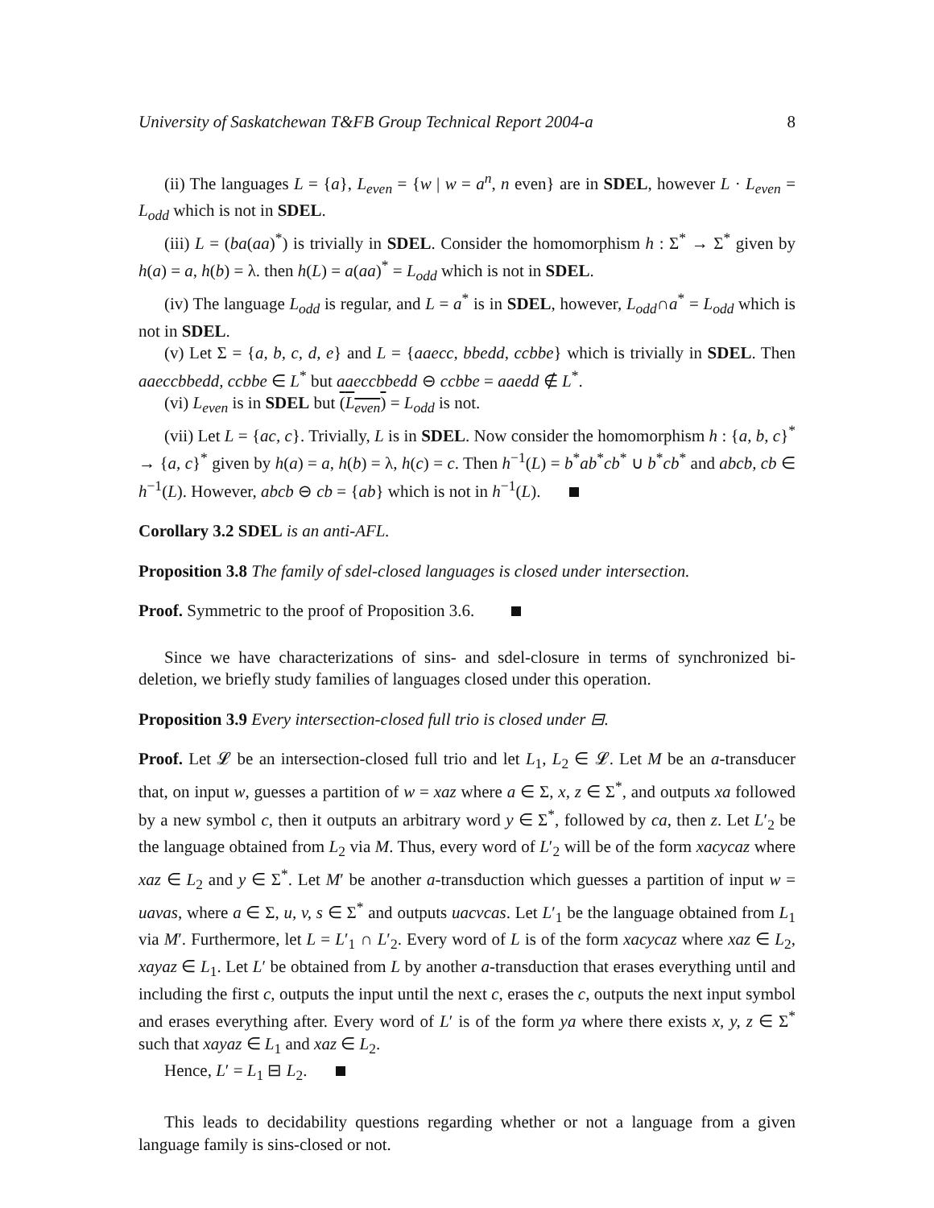University of Saskatchewan T&FB Group Technical Report 2004-a 8
(ii) The languages L = {a}, L<sub>even</sub> = {w | w = a<sup>n</sup>, n even} are in SDEL, however L · L<sub>even</sub> = L<sub>odd</sub> which is not in SDEL.
(iii) L = (ba(aa)<sup>*</sup>) is trivially in SDEL. Consider the homomorphism h : Σ<sup>*</sup> → Σ<sup>*</sup> given by h(a) = a, h(b) = λ. then h(L) = a(aa)<sup>*</sup> = L<sub>odd</sub> which is not in SDEL.
(iv) The language L<sub>odd</sub> is regular, and L = a<sup>*</sup> is in SDEL, however, L<sub>odd</sub>∩a<sup>*</sup> = L<sub>odd</sub> which is not in SDEL.
(v) Let Σ = {a, b, c, d, e} and L = {aaecc, bbedd, ccbbe} which is trivially in SDEL. Then aaeccbbedd, ccbbe ∈ L<sup>*</sup> but aaeccbbedd ⊖ ccbbe = aaedd ∉ L<sup>*</sup>.
(vi) L<sub>even</sub> is in SDEL but (L<sub>even</sub>) = L<sub>odd</sub> is not.
(vii) Let L = {ac, c}. Trivially, L is in SDEL. Now consider the homomorphism h : {a, b, c}<sup>*</sup> → {a, c}<sup>*</sup> given by h(a) = a, h(b) = λ, h(c) = c. Then h<sup>−1</sup>(L) = b<sup>*</sup>ab<sup>*</sup>cb<sup>*</sup> ∪ b<sup>*</sup>cb<sup>*</sup> and abcb, cb ∈ h<sup>−1</sup>(L). However, abcb ⊖ cb = {ab} which is not in h<sup>−1</sup>(L).
Corollary 3.2 SDEL is an anti-AFL.
Proposition 3.8 The family of sdel-closed languages is closed under intersection.
Proof. Symmetric to the proof of Proposition 3.6.
Since we have characterizations of sins- and sdel-closure in terms of synchronized bi-deletion, we briefly study families of languages closed under this operation.
Proposition 3.9 Every intersection-closed full trio is closed under ⊟.
Proof. Let 𝓛 be an intersection-closed full trio and let L<sub>1</sub>, L<sub>2</sub> ∈ 𝓛. Let M be an a-transducer that, on input w, guesses a partition of w = xaz where a ∈ Σ, x, z ∈ Σ<sup>*</sup>, and outputs xa followed by a new symbol c, then it outputs an arbitrary word y ∈ Σ<sup>*</sup>, followed by ca, then z. Let L′<sub>2</sub> be the language obtained from L<sub>2</sub> via M. Thus, every word of L′<sub>2</sub> will be of the form xacycaz where xaz ∈ L<sub>2</sub> and y ∈ Σ<sup>*</sup>. Let M′ be another a-transduction which guesses a partition of input w = uavas, where a ∈ Σ, u, v, s ∈ Σ<sup>*</sup> and outputs uacvcas. Let L′<sub>1</sub> be the language obtained from L<sub>1</sub> via M′. Furthermore, let L = L′<sub>1</sub> ∩ L′<sub>2</sub>. Every word of L is of the form xacycaz where xaz ∈ L<sub>2</sub>, xayaz ∈ L<sub>1</sub>. Let L′ be obtained from L by another a-transduction that erases everything until and including the first c, outputs the input until the next c, erases the c, outputs the next input symbol and erases everything after. Every word of L′ is of the form ya where there exists x, y, z ∈ Σ<sup>*</sup> such that xayaz ∈ L<sub>1</sub> and xaz ∈ L<sub>2</sub>.
Hence, L′ = L<sub>1</sub> ⊟ L<sub>2</sub>.
This leads to decidability questions regarding whether or not a language from a given language family is sins-closed or not.